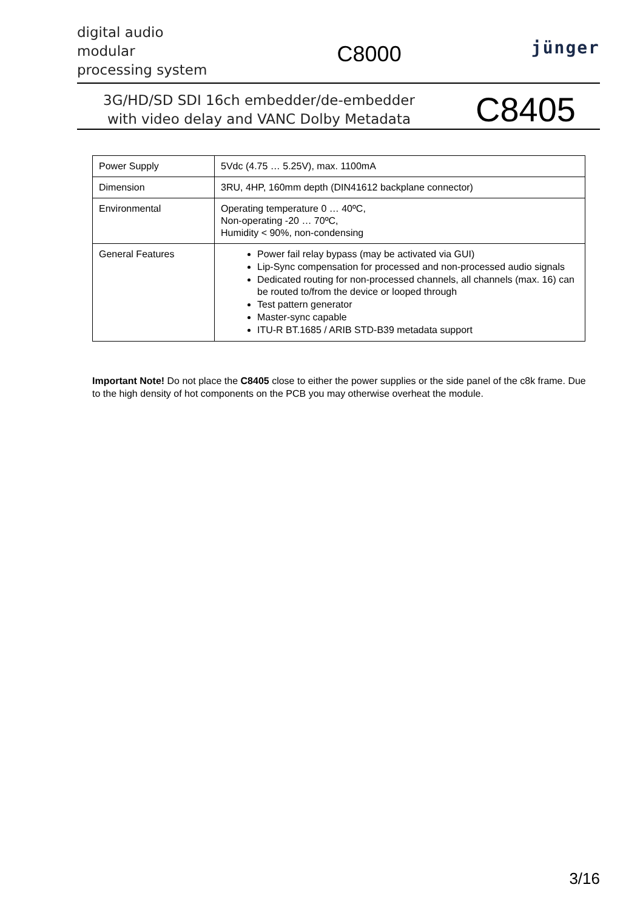digital audio
modular
processing system
C8000
jünger
3G/HD/SD SDI 16ch embedder/de-embedder
with video delay and VANC Dolby Metadata
C8405
| Power Supply | 5Vdc (4.75 … 5.25V), max. 1100mA |
| Dimension | 3RU, 4HP, 160mm depth (DIN41612 backplane connector) |
| Environmental | Operating temperature 0 … 40ºC, Non-operating -20 … 70ºC, Humidity < 90%, non-condensing |
| General Features | Power fail relay bypass (may be activated via GUI) Lip-Sync compensation for processed and non-processed audio signals Dedicated routing for non-processed channels, all channels (max. 16) can be routed to/from the device or looped through Test pattern generator Master-sync capable ITU-R BT.1685 / ARIB STD-B39 metadata support |
Important Note! Do not place the C8405 close to either the power supplies or the side panel of the c8k frame. Due to the high density of hot components on the PCB you may otherwise overheat the module.
3/16